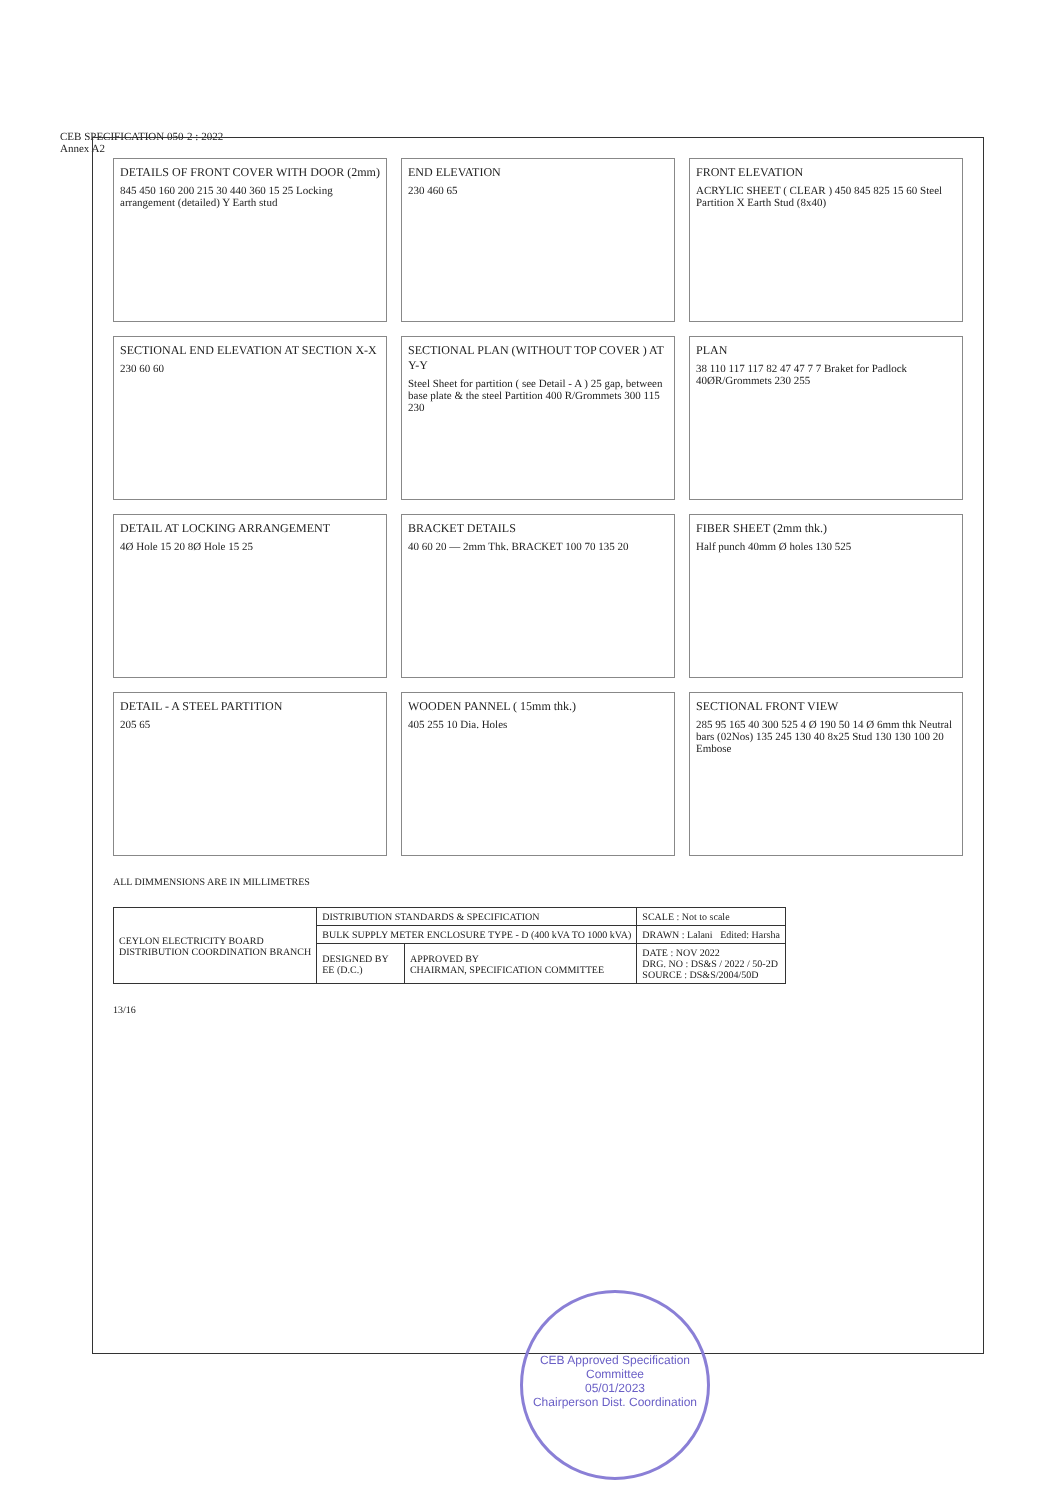CEB SPECIFICATION 050-2 : 2022
Annex A2
DETAILS OF FRONT COVER WITH DOOR (2mm)
845 450 160 200 215 30 440 360 15 25 Locking arrangement (detailed) Y Earth stud
END ELEVATION
230 460 65
FRONT ELEVATION
ACRYLIC SHEET ( CLEAR ) 450 845 825 15 60 Steel Partition X Earth Stud (8x40)
SECTIONAL END ELEVATION AT SECTION X-X
230 60 60
SECTIONAL PLAN (WITHOUT TOP COVER ) AT Y-Y
Steel Sheet for partition ( see Detail - A ) 25 gap, between base plate & the steel Partition 400 R/Grommets 300 115 230
PLAN
38 110 117 117 82 47 47 7 7 Braket for Padlock 40ØR/Grommets 230 255
DETAIL AT LOCKING ARRANGEMENT
4Ø Hole 15 20 8Ø Hole 15 25
BRACKET DETAILS
40 60 20 — 2mm Thk. BRACKET 100 70 135 20
FIBER SHEET (2mm thk.)
Half punch 40mm Ø holes 130 525
DETAIL - A STEEL PARTITION
205 65
WOODEN PANNEL ( 15mm thk.)
405 255 10 Dia. Holes
SECTIONAL FRONT VIEW
285 95 165 40 300 525 4 Ø 190 50 14 Ø 6mm thk Neutral bars (02Nos) 135 245 130 40 8x25 Stud 130 130 100 20 Embose
ALL DIMMENSIONS ARE IN MILLIMETRES
| CEYLON ELECTRICITY BOARD DISTRIBUTION COORDINATION BRANCH | DISTRIBUTION STANDARDS & SPECIFICATION | | SCALE : Not to scale |
| | BULK SUPPLY METER ENCLOSURE TYPE - D (400 kVA TO 1000 kVA) | | DRAWN : Lalani Edited: Harsha |
| | DESIGNED BY EE (D.C.) | APPROVED BY CHAIRMAN, SPECIFICATION COMMITTEE | DATE : NOV 2022 DRG. NO : DS&S / 2022 / 50-2D SOURCE : DS&S/2004/50D |
13/16
CEB Approved Specification Committee
05/01/2023
Chairperson Dist. Coordination